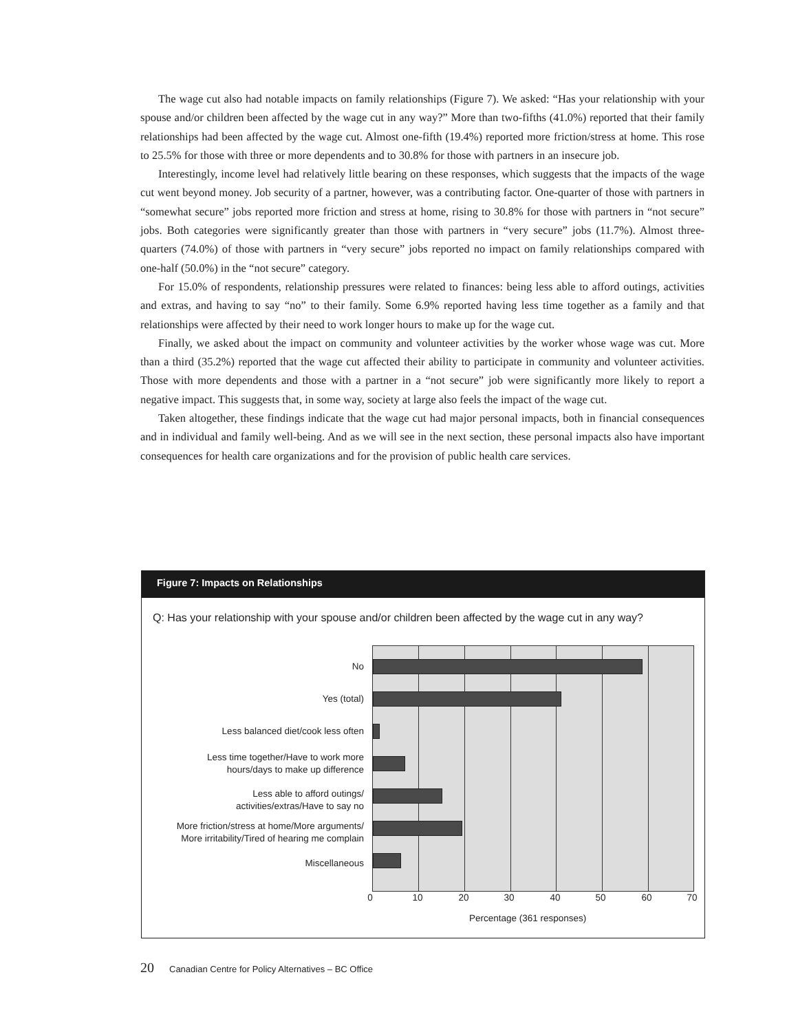The wage cut also had notable impacts on family relationships (Figure 7). We asked: “Has your relationship with your spouse and/or children been affected by the wage cut in any way?” More than two-fifths (41.0%) reported that their family relationships had been affected by the wage cut. Almost one-fifth (19.4%) reported more friction/stress at home. This rose to 25.5% for those with three or more dependents and to 30.8% for those with partners in an insecure job.
Interestingly, income level had relatively little bearing on these responses, which suggests that the impacts of the wage cut went beyond money. Job security of a partner, however, was a contributing factor. One-quarter of those with partners in “somewhat secure” jobs reported more friction and stress at home, rising to 30.8% for those with partners in “not secure” jobs. Both categories were significantly greater than those with partners in “very secure” jobs (11.7%). Almost three-quarters (74.0%) of those with partners in “very secure” jobs reported no impact on family relationships compared with one-half (50.0%) in the “not secure” category.
For 15.0% of respondents, relationship pressures were related to finances: being less able to afford outings, activities and extras, and having to say “no” to their family. Some 6.9% reported having less time together as a family and that relationships were affected by their need to work longer hours to make up for the wage cut.
Finally, we asked about the impact on community and volunteer activities by the worker whose wage was cut. More than a third (35.2%) reported that the wage cut affected their ability to participate in community and volunteer activities. Those with more dependents and those with a partner in a “not secure” job were significantly more likely to report a negative impact. This suggests that, in some way, society at large also feels the impact of the wage cut.
Taken altogether, these findings indicate that the wage cut had major personal impacts, both in financial consequences and in individual and family well-being. And as we will see in the next section, these personal impacts also have important consequences for health care organizations and for the provision of public health care services.
Figure 7: Impacts on Relationships
Q: Has your relationship with your spouse and/or children been affected by the wage cut in any way?
No
Yes (total)
Less balanced diet/cook less often
Less time together/Have to work more
hours/days to make up difference
Less able to afford outings/
activities/extras/Have to say no
More friction/stress at home/More arguments/
More irritability/Tired of hearing me complain
Miscellaneous
0 10 20 30 40 50 60 70
Percentage (361 responses)
20 Canadian Centre for Policy Alternatives – BC Office